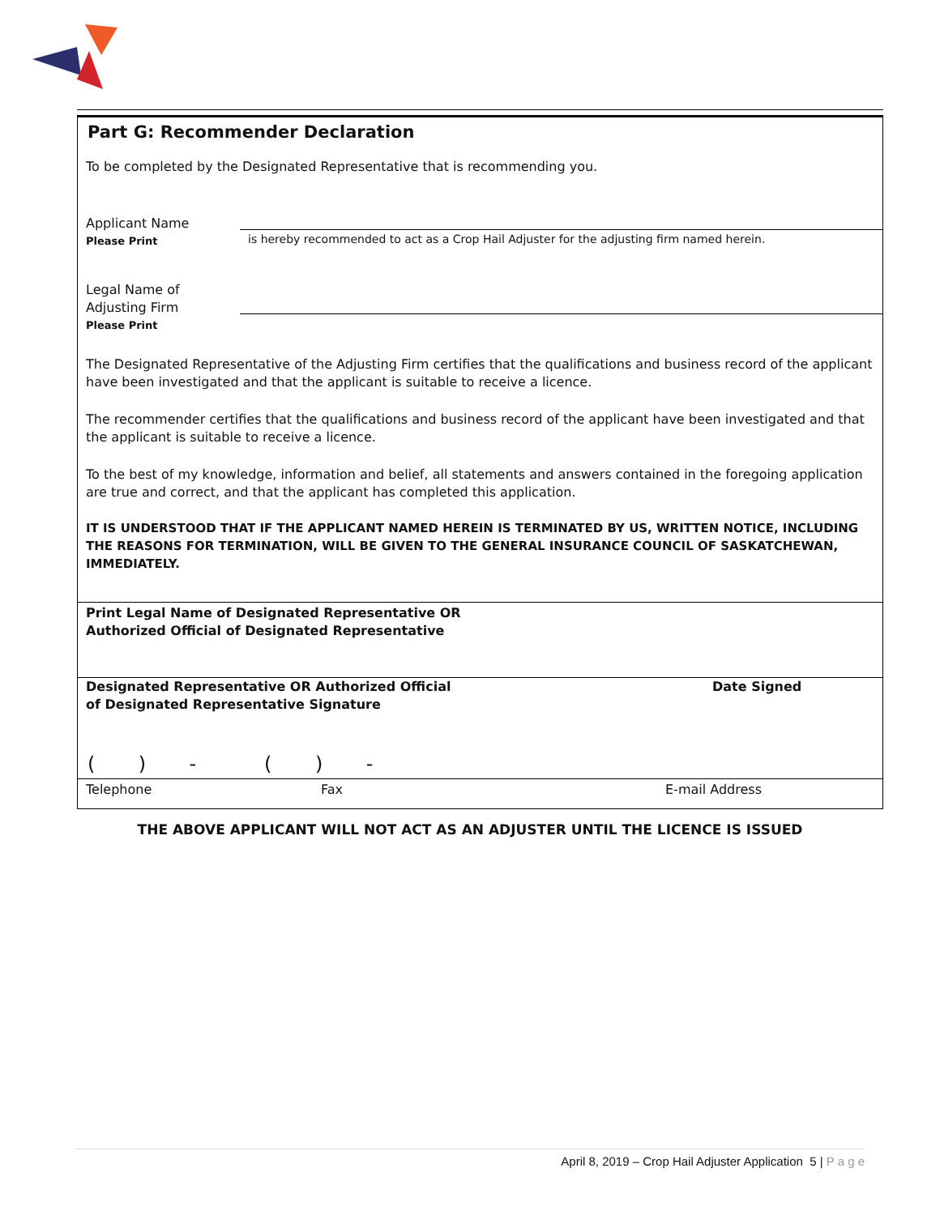Part G: Recommender Declaration
To be completed by the Designated Representative that is recommending you.
Applicant Name
Please Print
is hereby recommended to act as a Crop Hail Adjuster for the adjusting firm named herein.
Legal Name of
Adjusting Firm
Please Print
The Designated Representative of the Adjusting Firm certifies that the qualifications and business record of the applicant have been investigated and that the applicant is suitable to receive a licence.
The recommender certifies that the qualifications and business record of the applicant have been investigated and that the applicant is suitable to receive a licence.
To the best of my knowledge, information and belief, all statements and answers contained in the foregoing application are true and correct, and that the applicant has completed this application.
IT IS UNDERSTOOD THAT IF THE APPLICANT NAMED HEREIN IS TERMINATED BY US, WRITTEN NOTICE, INCLUDING THE REASONS FOR TERMINATION, WILL BE GIVEN TO THE GENERAL INSURANCE COUNCIL OF SASKATCHEWAN, IMMEDIATELY.
Print Legal Name of Designated Representative OR
Authorized Official of Designated Representative
Designated Representative OR Authorized Official
of Designated Representative Signature
Date Signed
( ) - ( ) -
Telephone Fax E-mail Address
THE ABOVE APPLICANT WILL NOT ACT AS AN ADJUSTER UNTIL THE LICENCE IS ISSUED
April 8, 2019 – Crop Hail Adjuster Application 5 | P a g e